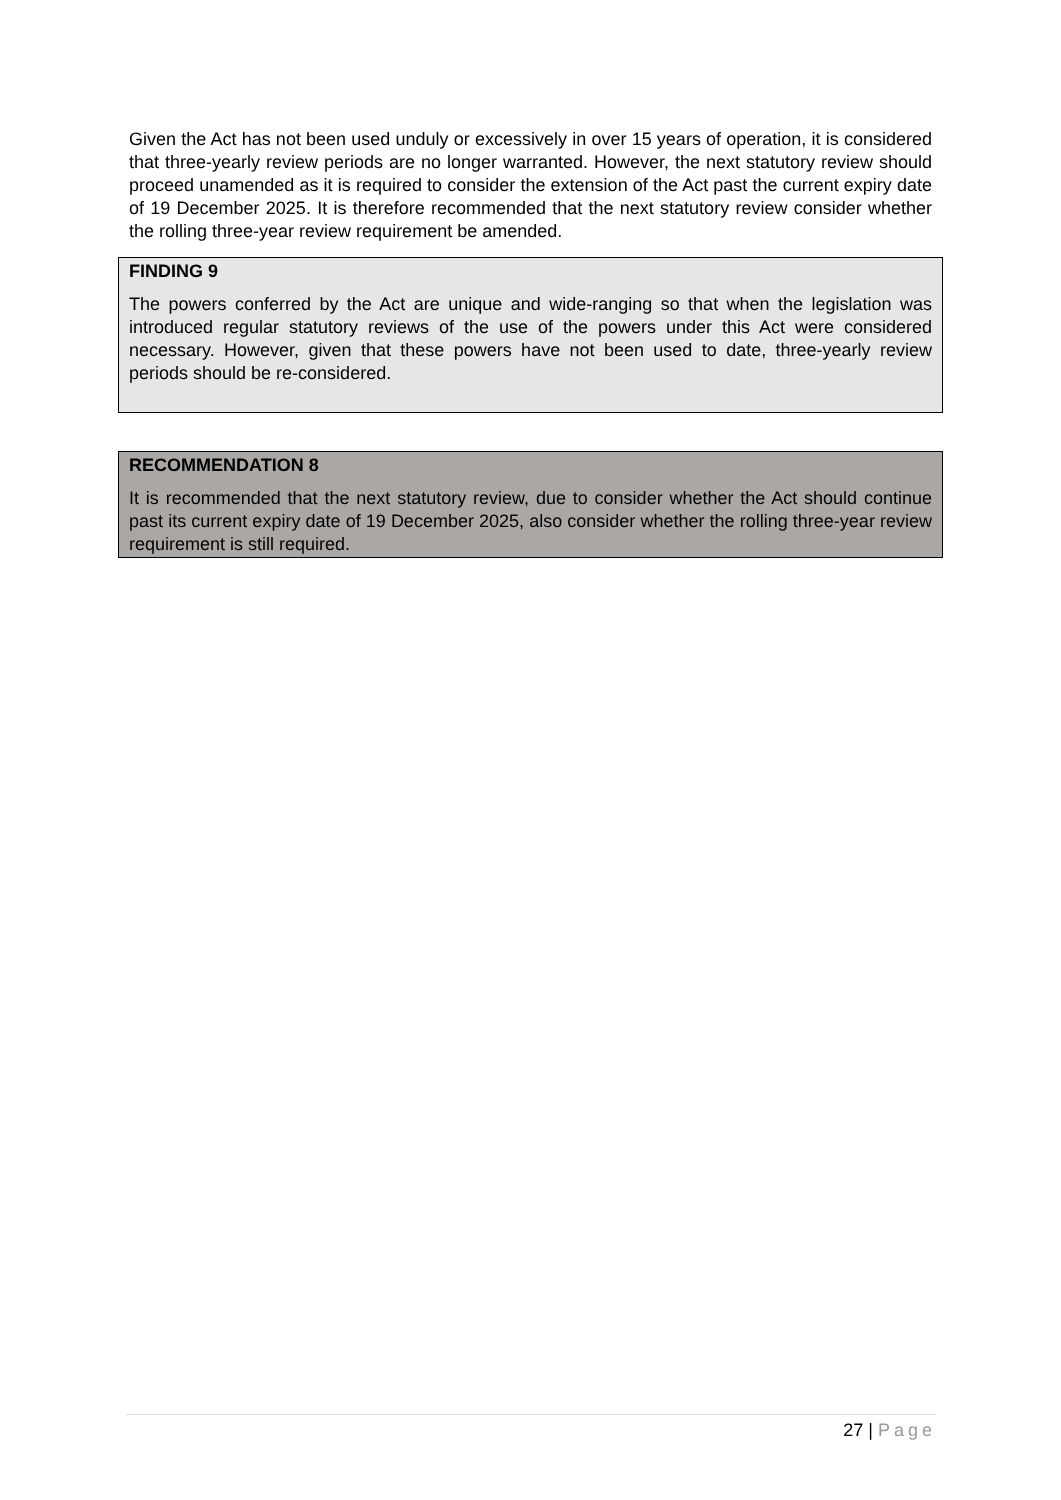Given the Act has not been used unduly or excessively in over 15 years of operation, it is considered that three-yearly review periods are no longer warranted. However, the next statutory review should proceed unamended as it is required to consider the extension of the Act past the current expiry date of 19 December 2025. It is therefore recommended that the next statutory review consider whether the rolling three-year review requirement be amended.
FINDING 9
The powers conferred by the Act are unique and wide-ranging so that when the legislation was introduced regular statutory reviews of the use of the powers under this Act were considered necessary. However, given that these powers have not been used to date, three-yearly review periods should be re-considered.
RECOMMENDATION 8
It is recommended that the next statutory review, due to consider whether the Act should continue past its current expiry date of 19 December 2025, also consider whether the rolling three-year review requirement is still required.
27 | Page